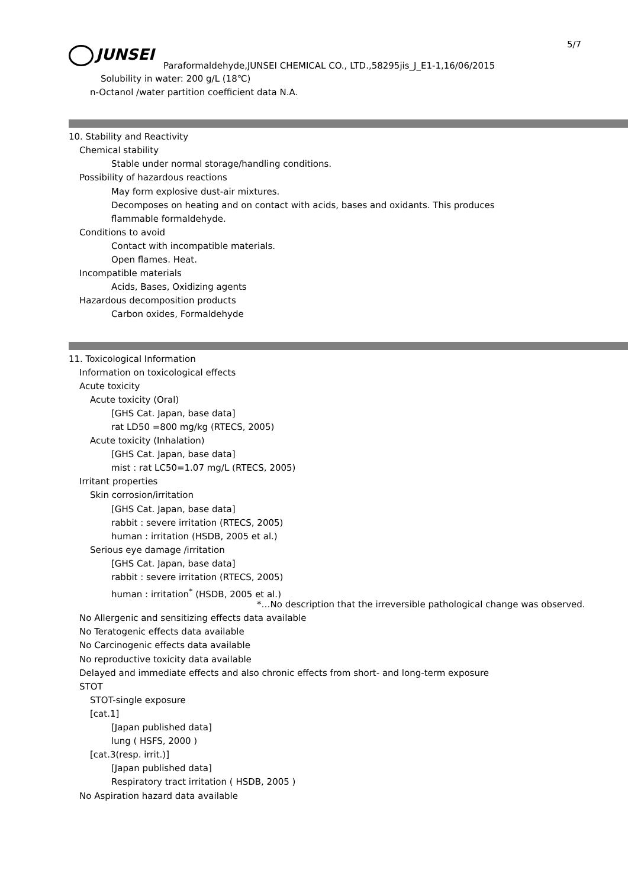5/7
JUNSEI
Paraformaldehyde,JUNSEI CHEMICAL CO., LTD.,58295jis_J_E1-1,16/06/2015
Solubility in water: 200 g/L (18℃)
n-Octanol /water partition coefficient data N.A.
10. Stability and Reactivity
Chemical stability
Stable under normal storage/handling conditions.
Possibility of hazardous reactions
May form explosive dust-air mixtures.
Decomposes on heating and on contact with acids, bases and oxidants. This produces
flammable formaldehyde.
Conditions to avoid
Contact with incompatible materials.
Open flames. Heat.
Incompatible materials
Acids, Bases, Oxidizing agents
Hazardous decomposition products
Carbon oxides, Formaldehyde
11. Toxicological Information
Information on toxicological effects
Acute toxicity
Acute toxicity (Oral)
[GHS Cat. Japan, base data]
rat LD50 =800 mg/kg (RTECS, 2005)
Acute toxicity (Inhalation)
[GHS Cat. Japan, base data]
mist : rat LC50=1.07 mg/L (RTECS, 2005)
Irritant properties
Skin corrosion/irritation
[GHS Cat. Japan, base data]
rabbit : severe irritation (RTECS, 2005)
human : irritation (HSDB, 2005 et al.)
Serious eye damage /irritation
[GHS Cat. Japan, base data]
rabbit : severe irritation (RTECS, 2005)
human : irritation<sup>*</sup> (HSDB, 2005 et al.)
*…No description that the irreversible pathological change was observed.
No Allergenic and sensitizing effects data available
No Teratogenic effects data available
No Carcinogenic effects data available
No reproductive toxicity data available
Delayed and immediate effects and also chronic effects from short- and long-term exposure
STOT
STOT-single exposure
[cat.1]
[Japan published data]
lung ( HSFS, 2000 )
[cat.3(resp. irrit.)]
[Japan published data]
Respiratory tract irritation ( HSDB, 2005 )
No Aspiration hazard data available